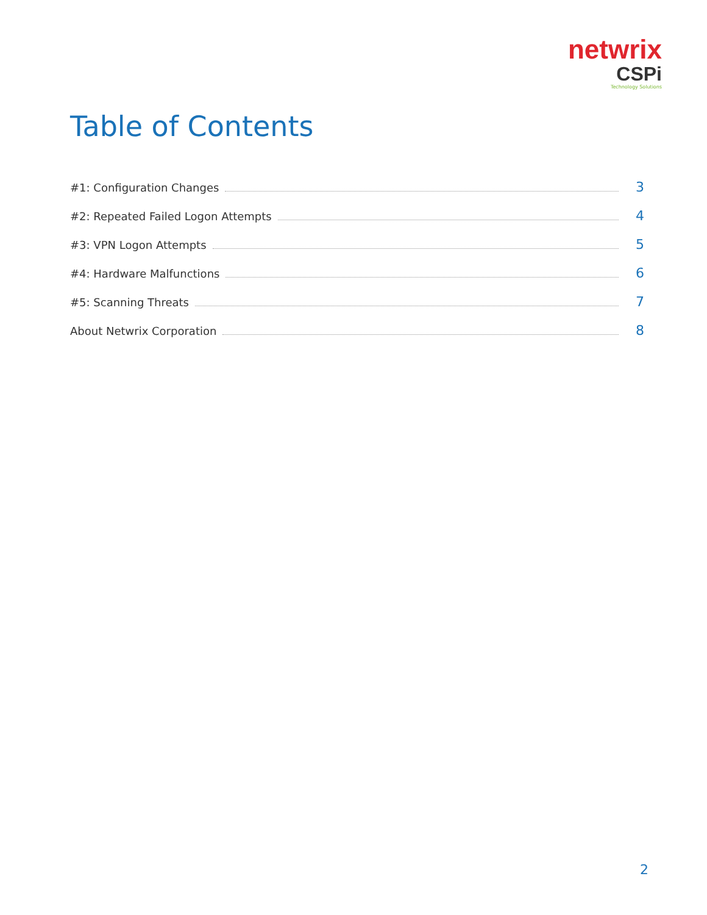netwrix
CSPi
Technology Solutions
Table of Contents
#1: Configuration Changes 3
#2: Repeated Failed Logon Attempts 4
#3: VPN Logon Attempts 5
#4: Hardware Malfunctions 6
#5: Scanning Threats 7
About Netwrix Corporation 8
2